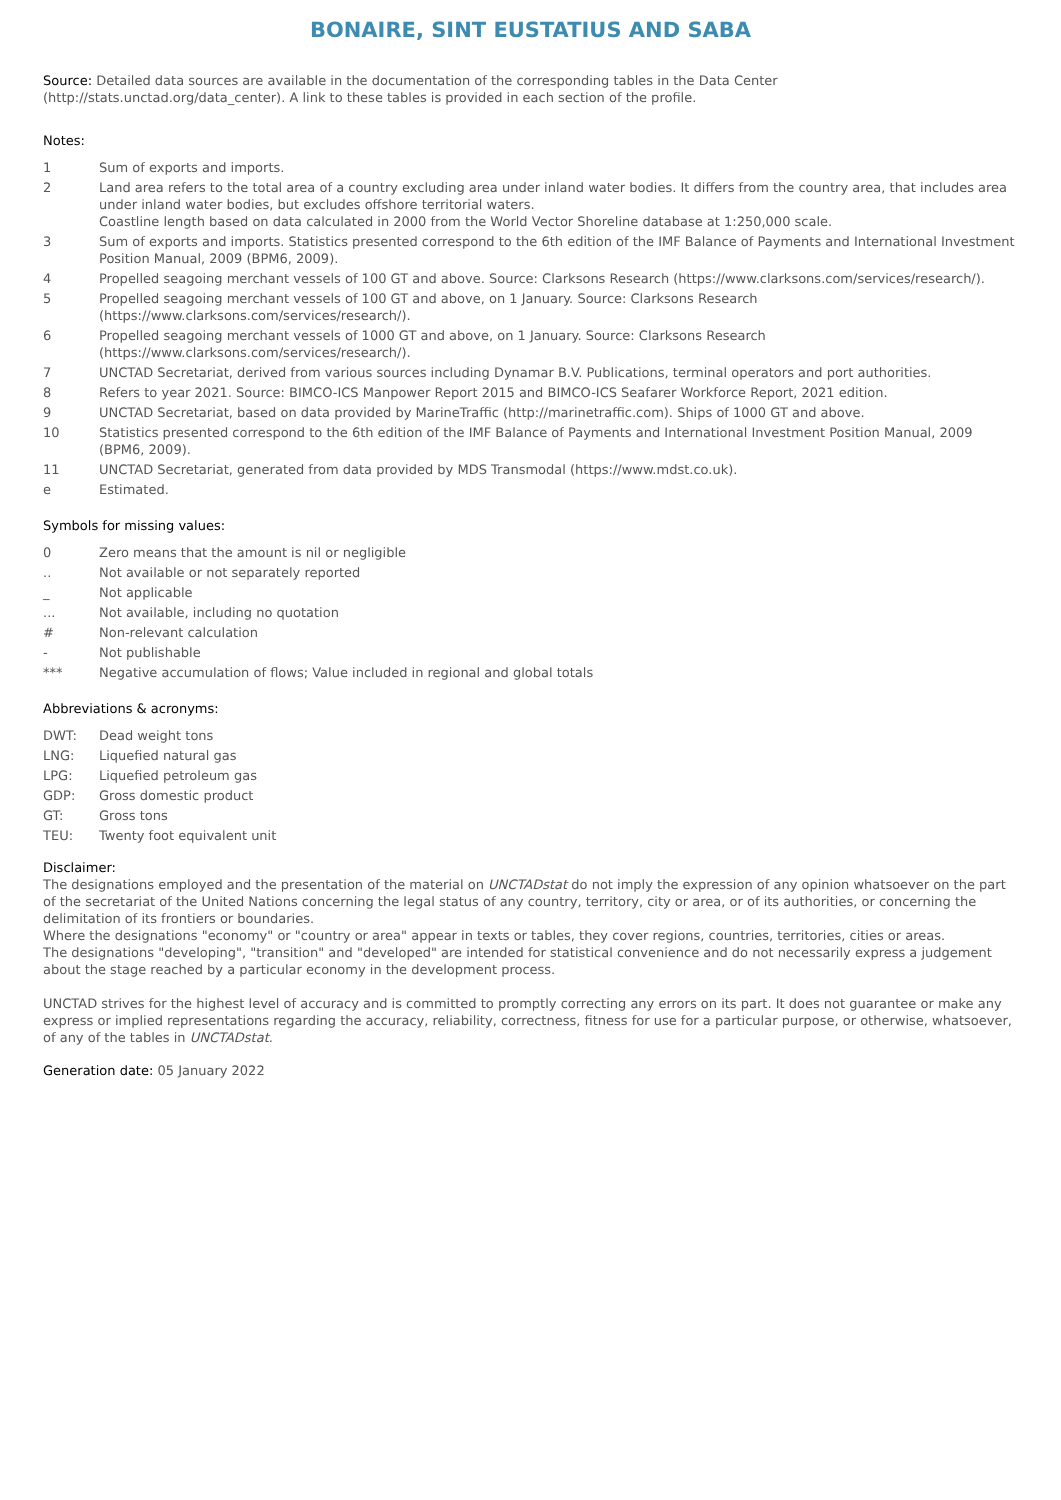BONAIRE, SINT EUSTATIUS AND SABA
Source: Detailed data sources are available in the documentation of the corresponding tables in the Data Center (http://stats.unctad.org/data_center). A link to these tables is provided in each section of the profile.
Notes:
| 1 | Sum of exports and imports. |
| 2 | Land area refers to the total area of a country excluding area under inland water bodies. It differs from the country area, that includes area under inland water bodies, but excludes offshore territorial waters. Coastline length based on data calculated in 2000 from the World Vector Shoreline database at 1:250,000 scale. |
| 3 | Sum of exports and imports. Statistics presented correspond to the 6th edition of the IMF Balance of Payments and International Investment Position Manual, 2009 (BPM6, 2009). |
| 4 | Propelled seagoing merchant vessels of 100 GT and above. Source: Clarksons Research (https://www.clarksons.com/services/research/). |
| 5 | Propelled seagoing merchant vessels of 100 GT and above, on 1 January. Source: Clarksons Research (https://www.clarksons.com/services/research/). |
| 6 | Propelled seagoing merchant vessels of 1000 GT and above, on 1 January. Source: Clarksons Research (https://www.clarksons.com/services/research/). |
| 7 | UNCTAD Secretariat, derived from various sources including Dynamar B.V. Publications, terminal operators and port authorities. |
| 8 | Refers to year 2021. Source: BIMCO-ICS Manpower Report 2015 and BIMCO-ICS Seafarer Workforce Report, 2021 edition. |
| 9 | UNCTAD Secretariat, based on data provided by MarineTraffic (http://marinetraffic.com). Ships of 1000 GT and above. |
| 10 | Statistics presented correspond to the 6th edition of the IMF Balance of Payments and International Investment Position Manual, 2009 (BPM6, 2009). |
| 11 | UNCTAD Secretariat, generated from data provided by MDS Transmodal (https://www.mdst.co.uk). |
| e | Estimated. |
Symbols for missing values:
| 0 | Zero means that the amount is nil or negligible |
| .. | Not available or not separately reported |
| _ | Not applicable |
| ... | Not available, including no quotation |
| # | Non-relevant calculation |
| - | Not publishable |
| *** | Negative accumulation of flows; Value included in regional and global totals |
Abbreviations & acronyms:
| DWT: | Dead weight tons |
| LNG: | Liquefied natural gas |
| LPG: | Liquefied petroleum gas |
| GDP: | Gross domestic product |
| GT: | Gross tons |
| TEU: | Twenty foot equivalent unit |
Disclaimer:
The designations employed and the presentation of the material on UNCTADstat do not imply the expression of any opinion whatsoever on the part of the secretariat of the United Nations concerning the legal status of any country, territory, city or area, or of its authorities, or concerning the delimitation of its frontiers or boundaries.
Where the designations "economy" or "country or area" appear in texts or tables, they cover regions, countries, territories, cities or areas.
The designations "developing", "transition" and "developed" are intended for statistical convenience and do not necessarily express a judgement about the stage reached by a particular economy in the development process.
UNCTAD strives for the highest level of accuracy and is committed to promptly correcting any errors on its part. It does not guarantee or make any express or implied representations regarding the accuracy, reliability, correctness, fitness for use for a particular purpose, or otherwise, whatsoever, of any of the tables in UNCTADstat.
Generation date: 05 January 2022